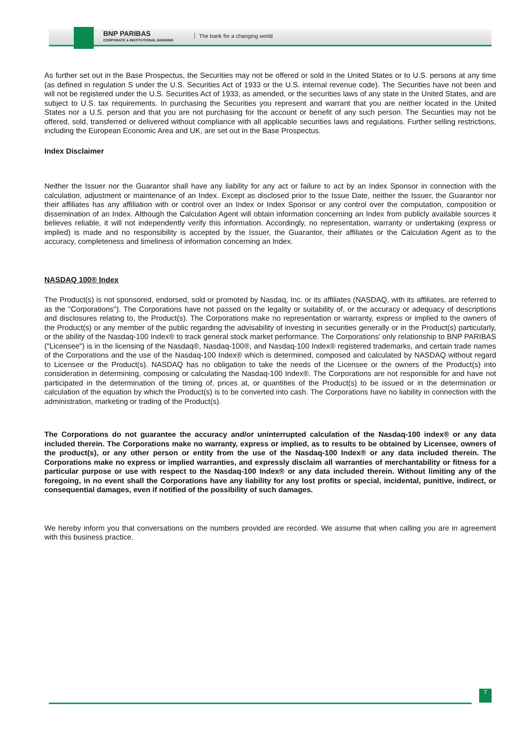BNP PARIBAS
CORPORATE & INSTITUTIONAL BANKING
The bank for a changing world
As further set out in the Base Prospectus, the Securities may not be offered or sold in the United States or to U.S. persons at any time (as defined in regulation S under the U.S. Securities Act of 1933 or the U.S. internal revenue code). The Securities have not been and will not be registered under the U.S. Securities Act of 1933, as amended, or the securities laws of any state in the United States, and are subject to U.S. tax requirements. In purchasing the Securities you represent and warrant that you are neither located in the United States nor a U.S. person and that you are not purchasing for the account or benefit of any such person. The Securities may not be offered, sold, transferred or delivered without compliance with all applicable securities laws and regulations. Further selling restrictions, including the European Economic Area and UK, are set out in the Base Prospectus.
Index Disclaimer
Neither the Issuer nor the Guarantor shall have any liability for any act or failure to act by an Index Sponsor in connection with the calculation, adjustment or maintenance of an Index. Except as disclosed prior to the Issue Date, neither the Issuer, the Guarantor nor their affiliates has any affiliation with or control over an Index or Index Sponsor or any control over the computation, composition or dissemination of an Index. Although the Calculation Agent will obtain information concerning an Index from publicly available sources it believes reliable, it will not independently verify this information. Accordingly, no representation, warranty or undertaking (express or implied) is made and no responsibility is accepted by the Issuer, the Guarantor, their affiliates or the Calculation Agent as to the accuracy, completeness and timeliness of information concerning an Index.
NASDAQ 100® Index
The Product(s) is not sponsored, endorsed, sold or promoted by Nasdaq, Inc. or its affiliates (NASDAQ, with its affiliates, are referred to as the "Corporations"). The Corporations have not passed on the legality or suitability of, or the accuracy or adequacy of descriptions and disclosures relating to, the Product(s). The Corporations make no representation or warranty, express or implied to the owners of the Product(s) or any member of the public regarding the advisability of investing in securities generally or in the Product(s) particularly, or the ability of the Nasdaq-100 Index® to track general stock market performance. The Corporations' only relationship to BNP PARIBAS ("Licensee") is in the licensing of the Nasdaq®, Nasdaq-100®, and Nasdaq-100 Index® registered trademarks, and certain trade names of the Corporations and the use of the Nasdaq-100 Index® which is determined, composed and calculated by NASDAQ without regard to Licensee or the Product(s). NASDAQ has no obligation to take the needs of the Licensee or the owners of the Product(s) into consideration in determining, composing or calculating the Nasdaq-100 Index®. The Corporations are not responsible for and have not participated in the determination of the timing of, prices at, or quantities of the Product(s) to be issued or in the determination or calculation of the equation by which the Product(s) is to be converted into cash. The Corporations have no liability in connection with the administration, marketing or trading of the Product(s).
The Corporations do not guarantee the accuracy and/or uninterrupted calculation of the Nasdaq-100 index® or any data included therein. The Corporations make no warranty, express or implied, as to results to be obtained by Licensee, owners of the product(s), or any other person or entity from the use of the Nasdaq-100 Index® or any data included therein. The Corporations make no express or implied warranties, and expressly disclaim all warranties of merchantability or fitness for a particular purpose or use with respect to the Nasdaq-100 Index® or any data included therein. Without limiting any of the foregoing, in no event shall the Corporations have any liability for any lost profits or special, incidental, punitive, indirect, or consequential damages, even if notified of the possibility of such damages.
We hereby inform you that conversations on the numbers provided are recorded. We assume that when calling you are in agreement with this business practice.
7